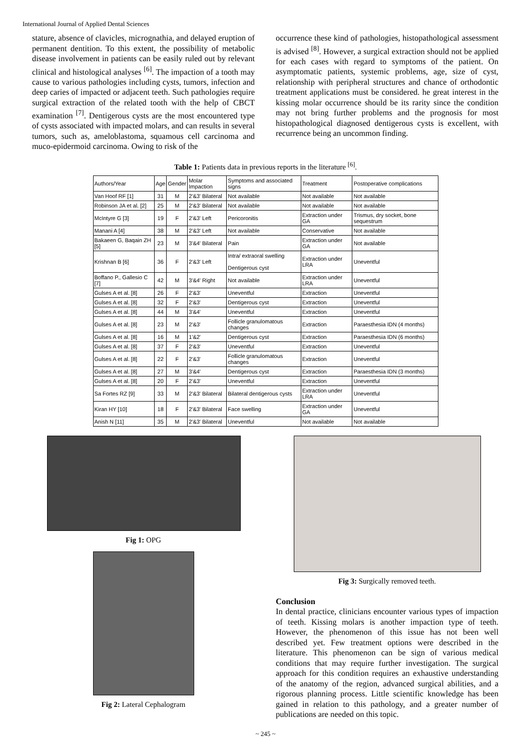International Journal of Applied Dental Sciences
stature, absence of clavicles, micrognathia, and delayed eruption of permanent dentition. To this extent, the possibility of metabolic disease involvement in patients can be easily ruled out by relevant clinical and histological analyses <sup>[6]</sup>. The impaction of a tooth may cause to various pathologies including cysts, tumors, infection and deep caries of impacted or adjacent teeth. Such pathologies require surgical extraction of the related tooth with the help of CBCT examination <sup>[7]</sup>. Dentigerous cysts are the most encountered type of cysts associated with impacted molars, and can results in several tumors, such as, ameloblastoma, squamous cell carcinoma and muco-epidermoid carcinoma. Owing to risk of the
occurrence these kind of pathologies, histopathological assessment is advised <sup>[8]</sup>. However, a surgical extraction should not be applied for each cases with regard to symptoms of the patient. On asymptomatic patients, systemic problems, age, size of cyst, relationship with peripheral structures and chance of orthodontic treatment applications must be considered. he great interest in the kissing molar occurrence should be its rarity since the condition may not bring further problems and the prognosis for most histopathological diagnosed dentigerous cysts is excellent, with recurrence being an uncommon finding.
Table 1: Patients data in previous reports in the literature <sup>[6]</sup>.
| Authors/Year | Age | Gender | Molar Impaction | Symptoms and associated signs | Treatment | Postoperative complications |
| --- | --- | --- | --- | --- | --- | --- |
| Van Hoof RF [1] | 31 | M | 2'&3' Bilateral | Not available | Not available | Not available |
| Robinson JA et al. [2] | 25 | M | 2'&3' Bilateral | Not available | Not available | Not available |
| McIntyre G [3] | 19 | F | 2'&3' Left | Pericoronitis | Extraction under GA | Trismus, dry socket, bone sequestrum |
| Manani A [4] | 38 | M | 2'&3' Left | Not available | Conservative | Not available |
| Bakaeen G, Baqain ZH [5] | 23 | M | 3'&4' Bilateral | Pain | Extraction under GA | Not available |
| Krishnan B [6] | 36 | F | 2'&3' Left | Intra/ extraoral swelling Dentigerous cyst | Extraction under LRA | Uneventful |
| Boffano P., Gallesio C [7] | 42 | M | 3'&4' Right | Not available | Extraction under LRA | Uneventful |
| Gulses A et al. [8] | 26 | F | 2'&3' | Uneventful | Extraction | Uneventful |
| Gulses A et al. [8] | 32 | F | 2'&3' | Dentigerous cyst | Extraction | Uneventful |
| Gulses A et al. [8] | 44 | M | 3'&4' | Uneventful | Extraction | Uneventful |
| Gulses A et al. [8] | 23 | M | 2'&3' | Follicle granulomatous changes | Extraction | Paraesthesia IDN (4 months) |
| Gulses A et al. [8] | 16 | M | 1'&2' | Dentigerous cyst | Extraction | Paraesthesia IDN (6 months) |
| Gulses A et al. [8] | 37 | F | 2'&3' | Uneventful | Extraction | Uneventful |
| Gulses A et al. [8] | 22 | F | 2'&3' | Follicle granulomatous changes | Extraction | Uneventful |
| Gulses A et al. [8] | 27 | M | 3'&4' | Dentigerous cyst | Extraction | Paraesthesia IDN (3 months) |
| Gulses A et al. [8] | 20 | F | 2'&3' | Uneventful | Extraction | Uneventful |
| Sa Fortes RZ [9] | 33 | M | 2'&3' Bilateral | Bilateral dentigerous cysts | Extraction under LRA | Uneventful |
| Kiran HY [10] | 18 | F | 2'&3' Bilateral | Face swelling | Extraction under GA | Uneventful |
| Anish N [11] | 35 | M | 2'&3' Bilateral | Uneventful | Not available | Not available |
Fig 1: OPG
Fig 2: Lateral Cephalogram
Fig 3: Surgically removed teeth.
Conclusion
In dental practice, clinicians encounter various types of impaction of teeth. Kissing molars is another impaction type of teeth. However, the phenomenon of this issue has not been well described yet. Few treatment options were described in the literature. This phenomenon can be sign of various medical conditions that may require further investigation. The surgical approach for this condition requires an exhaustive understanding of the anatomy of the region, advanced surgical abilities, and a rigorous planning process. Little scientific knowledge has been gained in relation to this pathology, and a greater number of publications are needed on this topic.
~ 245 ~